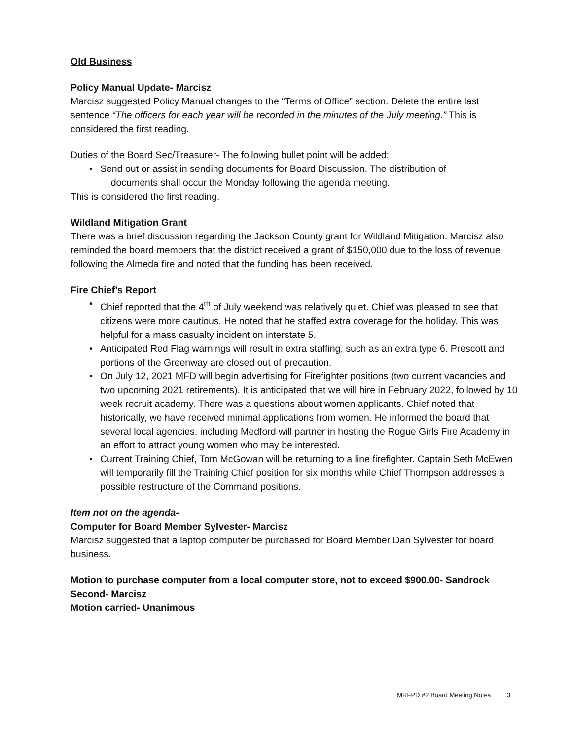Old Business
Policy Manual Update- Marcisz
Marcisz suggested Policy Manual changes to the “Terms of Office” section. Delete the entire last sentence “The officers for each year will be recorded in the minutes of the July meeting.” This is considered the first reading.
Duties of the Board Sec/Treasurer- The following bullet point will be added:
• Send out or assist in sending documents for Board Discussion. The distribution of
documents shall occur the Monday following the agenda meeting.
This is considered the first reading.
Wildland Mitigation Grant
There was a brief discussion regarding the Jackson County grant for Wildland Mitigation. Marcisz also reminded the board members that the district received a grant of $150,000 due to the loss of revenue following the Almeda fire and noted that the funding has been received.
Fire Chief’s Report
• Chief reported that the 4<sup>th</sup> of July weekend was relatively quiet. Chief was pleased to see that citizens were more cautious. He noted that he staffed extra coverage for the holiday. This was helpful for a mass casualty incident on interstate 5.
• Anticipated Red Flag warnings will result in extra staffing, such as an extra type 6. Prescott and portions of the Greenway are closed out of precaution.
• On July 12, 2021 MFD will begin advertising for Firefighter positions (two current vacancies and two upcoming 2021 retirements). It is anticipated that we will hire in February 2022, followed by 10 week recruit academy. There was a questions about women applicants. Chief noted that historically, we have received minimal applications from women. He informed the board that several local agencies, including Medford will partner in hosting the Rogue Girls Fire Academy in an effort to attract young women who may be interested.
• Current Training Chief, Tom McGowan will be returning to a line firefighter. Captain Seth McEwen will temporarily fill the Training Chief position for six months while Chief Thompson addresses a possible restructure of the Command positions.
Item not on the agenda-
Computer for Board Member Sylvester- Marcisz
Marcisz suggested that a laptop computer be purchased for Board Member Dan Sylvester for board business.
Motion to purchase computer from a local computer store, not to exceed $900.00- Sandrock
Second- Marcisz
Motion carried- Unanimous
MRFPD #2 Board Meeting Notes 3